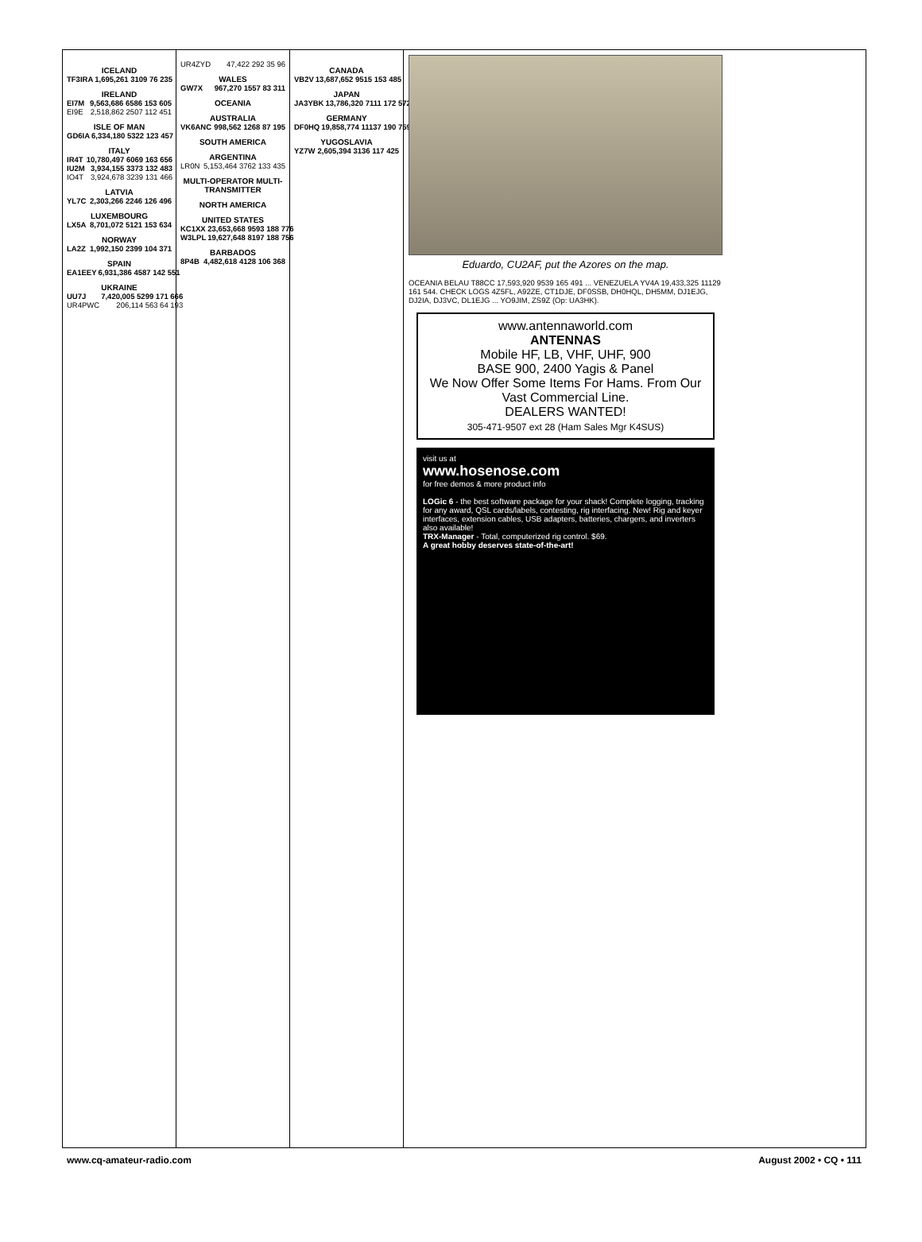ICELAND
| TF3IRA | 1,695,261 3109 76 235 |
IRELAND
| EI7M | 9,563,686 6586 153 605 |
| EI9E | 2,518,862 2507 112 451 |
ISLE OF MAN
| GD6IA | 6,334,180 5322 123 457 |
ITALY
| IR4T | 10,780,497 6069 163 656 |
| IU2M | 3,934,155 3373 132 483 |
| IO4T | 3,924,678 3239 131 466 |
LATVIA
| YL7C | 2,303,266 2246 126 496 |
LUXEMBOURG
| LX5A | 8,701,072 5121 153 634 |
NORWAY
| LA2Z | 1,992,150 2399 104 371 |
SPAIN
| EA1EEY | 6,931,386 4587 142 551 |
UKRAINE
| UU7J | 7,420,005 5299 171 666 |
| UR4PWC | 206,114 563 64 193 |
| UR4ZYD | 47,422 292 35 96 |
WALES
| GW7X | 967,270 1557 83 311 |
OCEANIA
AUSTRALIA
| VK6ANC | 998,562 1268 87 195 |
SOUTH AMERICA
ARGENTINA
| LR0N | 5,153,464 3762 133 435 |
MULTI-OPERATOR MULTI-TRANSMITTER
NORTH AMERICA
UNITED STATES
| KC1XX | 23,653,668 9593 188 776 |
| W3LPL | 19,627,648 8197 188 756 |
BARBADOS
| 8P4B | 4,482,618 4128 106 368 |
CANADA
| VB2V | 13,687,652 9515 153 485 |
JAPAN
| JA3YBK | 13,786,320 7111 172 572 |
GERMANY
| DF0HQ | 19,858,774 11137 190 759 |
YUGOSLAVIA
| YZ7W | 2,605,394 3136 117 425 |
Eduardo, CU2AF, put the Azores on the map.
OCEANIA BELAU T88CC 17,593,920 9539 165 491 ... VENEZUELA YV4A 19,433,325 11129 161 544. CHECK LOGS 4Z5FL, A92ZE, CT1DJE, DF0SSB, DH0HQL, DH5MM, DJ1EJG, DJ2IA, DJ3VC, DL1EJG ... YO9JIM, ZS9Z (Op: UA3HK).
www.antennaworld.com
ANTENNAS
Mobile HF, LB, VHF, UHF, 900
BASE 900, 2400 Yagis & Panel
We Now Offer Some Items For Hams. From Our Vast Commercial Line.
DEALERS WANTED!
305-471-9507 ext 28 (Ham Sales Mgr K4SUS)
visit us at
www.hosenose.com
for free demos & more product info
LOGic 6 - the best software package for your shack! Complete logging, tracking for any award, QSL cards/labels, contesting, rig interfacing. New! Rig and keyer interfaces, extension cables, USB adapters, batteries, chargers, and inverters also available!
TRX-Manager - Total, computerized rig control. $69.
A great hobby deserves state-of-the-art!
www.cq-amateur-radio.com August 2002 • CQ • 111